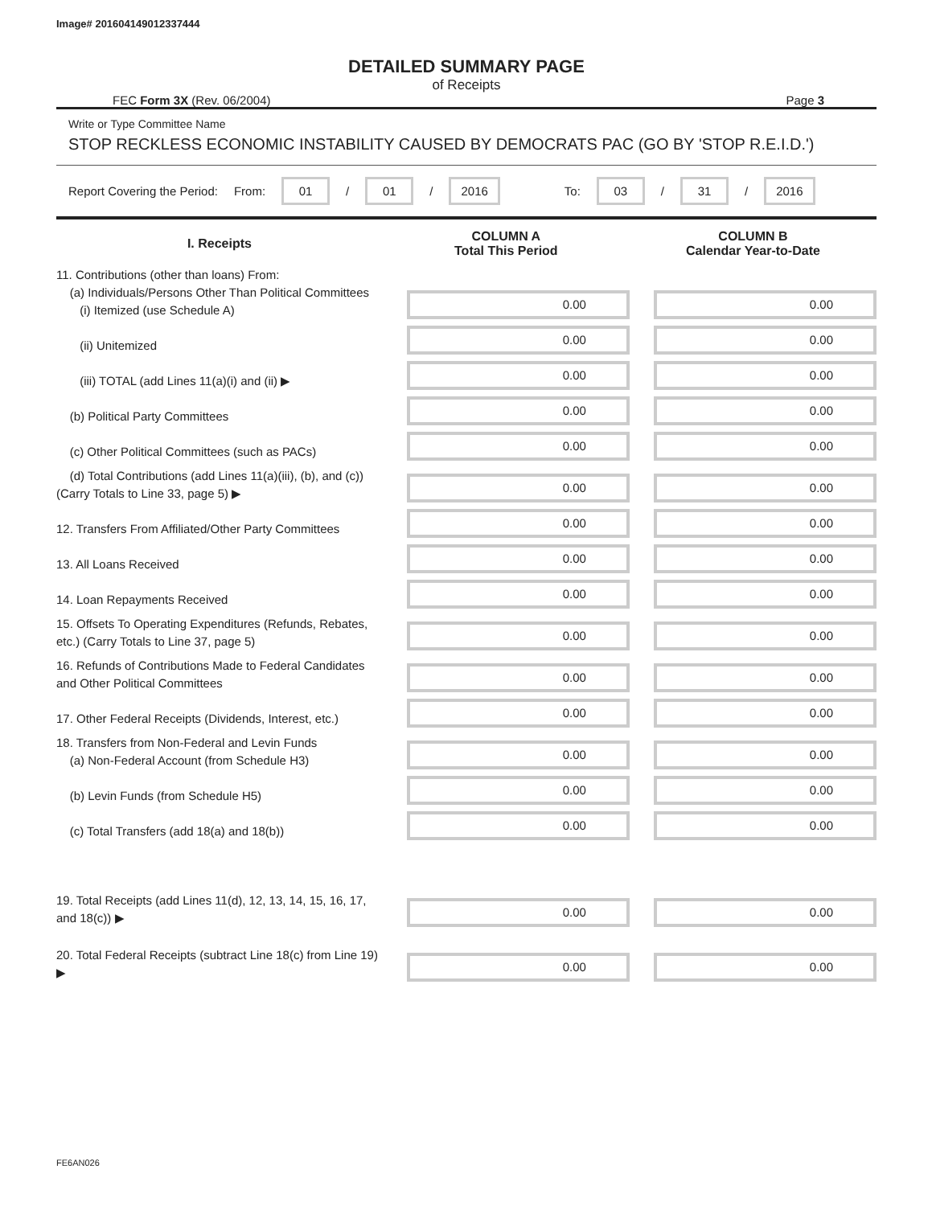Image# 201604149012337444
DETAILED SUMMARY PAGE
of Receipts
FEC Form 3X (Rev. 06/2004) Page 3
Write or Type Committee Name
STOP RECKLESS ECONOMIC INSTABILITY CAUSED BY DEMOCRATS PAC (GO BY 'STOP R.E.I.D.')
Report Covering the Period: From: 01 / 01 / 2016 To: 03 / 31 / 2016
| I. Receipts | COLUMN A Total This Period | COLUMN B Calendar Year-to-Date |
| --- | --- | --- |
| 11. Contributions (other than loans) From: (a) Individuals/Persons Other Than Political Committees (i) Itemized (use Schedule A) | 0.00 | 0.00 |
| (ii) Unitemized | 0.00 | 0.00 |
| (iii) TOTAL (add Lines 11(a)(i) and (ii) ▶ | 0.00 | 0.00 |
| (b) Political Party Committees | 0.00 | 0.00 |
| (c) Other Political Committees (such as PACs) | 0.00 | 0.00 |
| (d) Total Contributions (add Lines 11(a)(iii), (b), and (c)) (Carry Totals to Line 33, page 5) ▶ | 0.00 | 0.00 |
| 12. Transfers From Affiliated/Other Party Committees | 0.00 | 0.00 |
| 13. All Loans Received | 0.00 | 0.00 |
| 14. Loan Repayments Received | 0.00 | 0.00 |
| 15. Offsets To Operating Expenditures (Refunds, Rebates, etc.) (Carry Totals to Line 37, page 5) | 0.00 | 0.00 |
| 16. Refunds of Contributions Made to Federal Candidates and Other Political Committees | 0.00 | 0.00 |
| 17. Other Federal Receipts (Dividends, Interest, etc.) | 0.00 | 0.00 |
| 18. Transfers from Non-Federal and Levin Funds (a) Non-Federal Account (from Schedule H3) | 0.00 | 0.00 |
| (b) Levin Funds (from Schedule H5) | 0.00 | 0.00 |
| (c) Total Transfers (add 18(a) and 18(b)) | 0.00 | 0.00 |
| 19. Total Receipts (add Lines 11(d), 12, 13, 14, 15, 16, 17, and 18(c)) ▶ | 0.00 | 0.00 |
| 20. Total Federal Receipts (subtract Line 18(c) from Line 19) ▶ | 0.00 | 0.00 |
FE6AN026